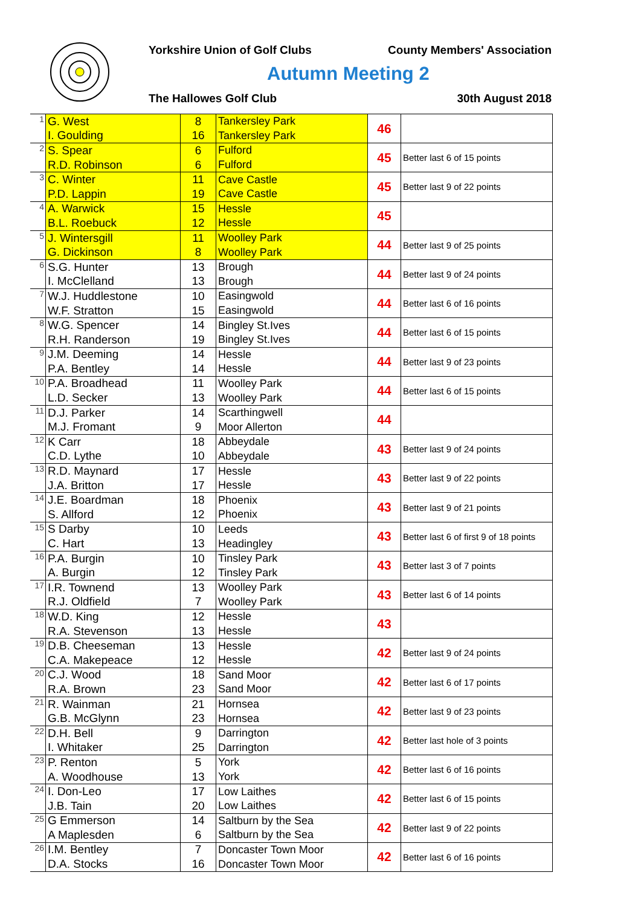Yorkshire Union of Golf Clubs County Members' Association
Autumn Meeting 2
The Hallowes Golf Club 30th August 2018
| 1 | G. West | 8 | Tankersley Park | 46 | |
| | I. Goulding | 16 | Tankersley Park | | |
| 2 | S. Spear | 6 | Fulford | 45 | Better last 6 of 15 points |
| | R.D. Robinson | 6 | Fulford | | |
| 3 | C. Winter | 11 | Cave Castle | 45 | Better last 9 of 22 points |
| | P.D. Lappin | 19 | Cave Castle | | |
| 4 | A. Warwick | 15 | Hessle | 45 | |
| | B.L. Roebuck | 12 | Hessle | | |
| 5 | J. Wintersgill | 11 | Woolley Park | 44 | Better last 9 of 25 points |
| | G. Dickinson | 8 | Woolley Park | | |
| 6 | S.G. Hunter | 13 | Brough | 44 | Better last 9 of 24 points |
| | I. McClelland | 13 | Brough | | |
| 7 | W.J. Huddlestone | 10 | Easingwold | 44 | Better last 6 of 16 points |
| | W.F. Stratton | 15 | Easingwold | | |
| 8 | W.G. Spencer | 14 | Bingley St.Ives | 44 | Better last 6 of 15 points |
| | R.H. Randerson | 19 | Bingley St.Ives | | |
| 9 | J.M. Deeming | 14 | Hessle | 44 | Better last 9 of 23 points |
| | P.A. Bentley | 14 | Hessle | | |
| 10 | P.A. Broadhead | 11 | Woolley Park | 44 | Better last 6 of 15 points |
| | L.D. Secker | 13 | Woolley Park | | |
| 11 | D.J. Parker | 14 | Scarthingwell | 44 | |
| | M.J. Fromant | 9 | Moor Allerton | | |
| 12 | K Carr | 18 | Abbeydale | 43 | Better last 9 of 24 points |
| | C.D. Lythe | 10 | Abbeydale | | |
| 13 | R.D. Maynard | 17 | Hessle | 43 | Better last 9 of 22 points |
| | J.A. Britton | 17 | Hessle | | |
| 14 | J.E. Boardman | 18 | Phoenix | 43 | Better last 9 of 21 points |
| | S. Allford | 12 | Phoenix | | |
| 15 | S Darby | 10 | Leeds | 43 | Better last 6 of first 9 of 18 points |
| | C. Hart | 13 | Headingley | | |
| 16 | P.A. Burgin | 10 | Tinsley Park | 43 | Better last 3 of 7 points |
| | A. Burgin | 12 | Tinsley Park | | |
| 17 | I.R. Townend | 13 | Woolley Park | 43 | Better last 6 of 14 points |
| | R.J. Oldfield | 7 | Woolley Park | | |
| 18 | W.D. King | 12 | Hessle | 43 | |
| | R.A. Stevenson | 13 | Hessle | | |
| 19 | D.B. Cheeseman | 13 | Hessle | 42 | Better last 9 of 24 points |
| | C.A. Makepeace | 12 | Hessle | | |
| 20 | C.J. Wood | 18 | Sand Moor | 42 | Better last 6 of 17 points |
| | R.A. Brown | 23 | Sand Moor | | |
| 21 | R. Wainman | 21 | Hornsea | 42 | Better last 9 of 23 points |
| | G.B. McGlynn | 23 | Hornsea | | |
| 22 | D.H. Bell | 9 | Darrington | 42 | Better last hole of 3 points |
| | I. Whitaker | 25 | Darrington | | |
| 23 | P. Renton | 5 | York | 42 | Better last 6 of 16 points |
| | A. Woodhouse | 13 | York | | |
| 24 | I. Don-Leo | 17 | Low Laithes | 42 | Better last 6 of 15 points |
| | J.B. Tain | 20 | Low Laithes | | |
| 25 | G Emmerson | 14 | Saltburn by the Sea | 42 | Better last 9 of 22 points |
| | A Maplesden | 6 | Saltburn by the Sea | | |
| 26 | I.M. Bentley | 7 | Doncaster Town Moor | 42 | Better last 6 of 16 points |
| | D.A. Stocks | 16 | Doncaster Town Moor | | |